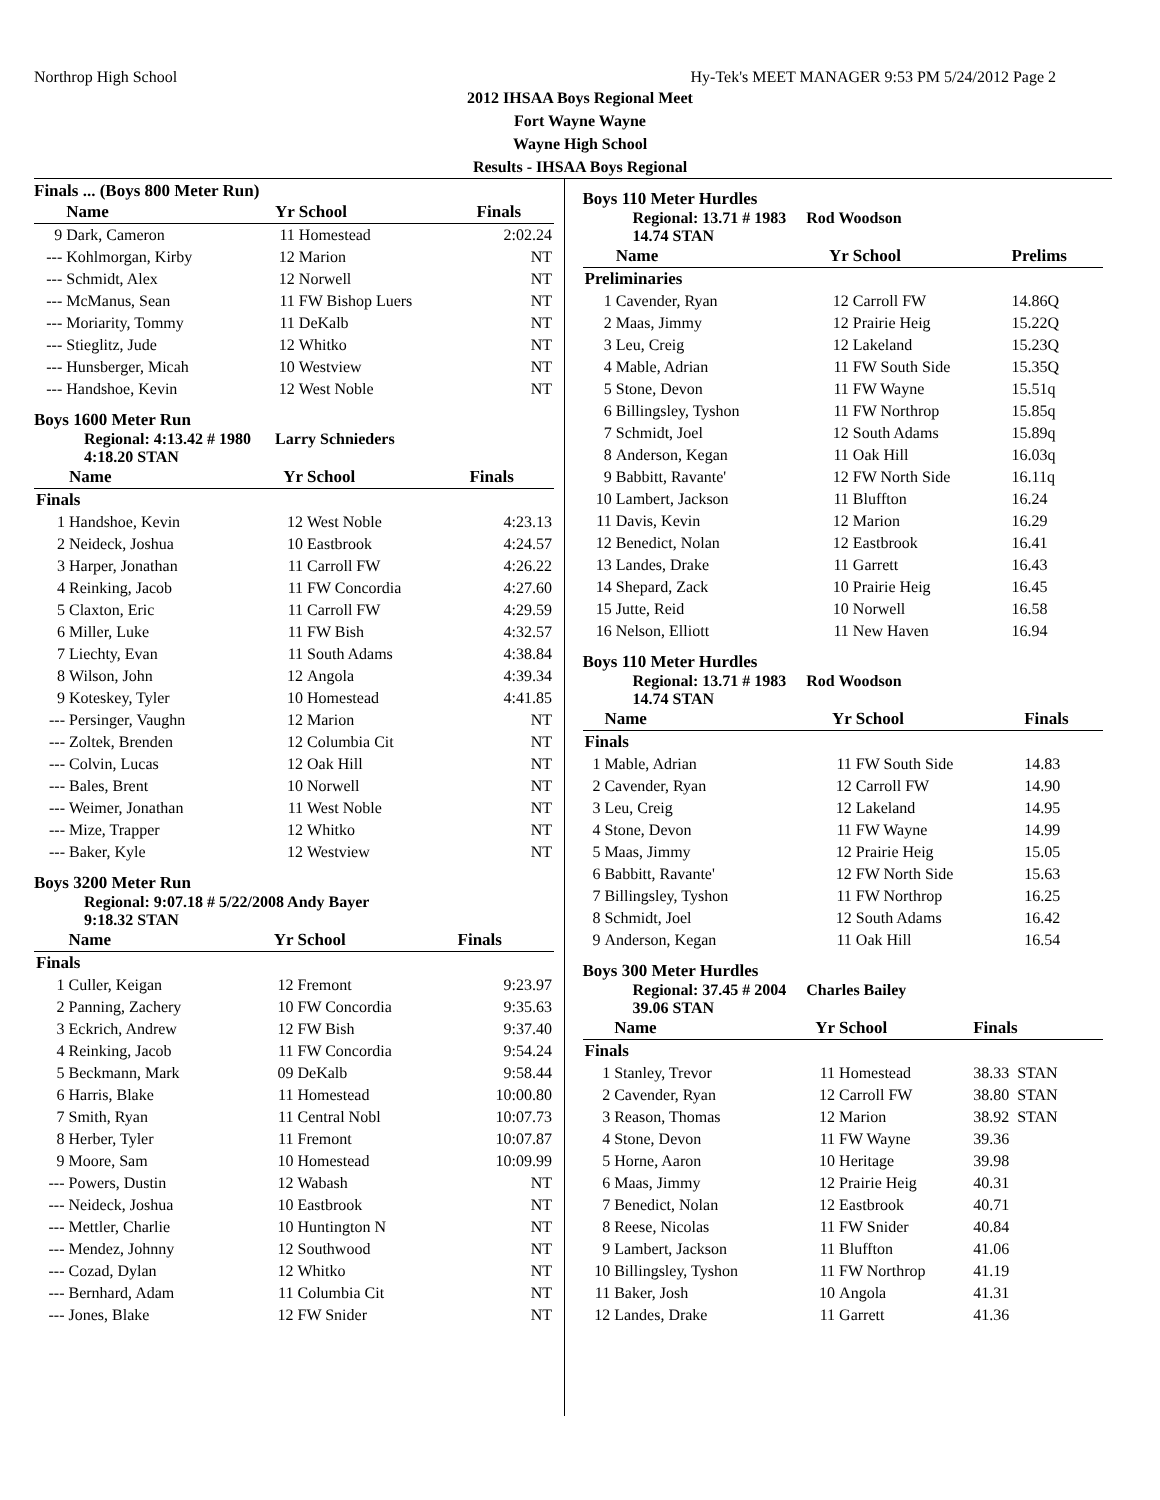Northrop High School Hy-Tek's MEET MANAGER 9:53 PM 5/24/2012 Page 2
2012 IHSAA Boys Regional Meet
Fort Wayne Wayne
Wayne High School
Results - IHSAA Boys Regional
Finals ... (Boys 800 Meter Run)
| | Name | Yr | School | Finals |
| --- | --- | --- | --- | --- |
| 9 | Dark, Cameron | 11 | Homestead | 2:02.24 |
| --- | Kohlmorgan, Kirby | 12 | Marion | NT |
| --- | Schmidt, Alex | 12 | Norwell | NT |
| --- | McManus, Sean | 11 | FW Bishop Luers | NT |
| --- | Moriarity, Tommy | 11 | DeKalb | NT |
| --- | Stieglitz, Jude | 12 | Whitko | NT |
| --- | Hunsberger, Micah | 10 | Westview | NT |
| --- | Handshoe, Kevin | 12 | West Noble | NT |
Boys 1600 Meter Run
Regional: 4:13.42 # 1980 Larry Schnieders
4:18.20 STAN
| | Name | Yr | School | Finals |
| --- | --- | --- | --- | --- |
| Finals | | | | |
| 1 | Handshoe, Kevin | 12 | West Noble | 4:23.13 |
| 2 | Neideck, Joshua | 10 | Eastbrook | 4:24.57 |
| 3 | Harper, Jonathan | 11 | Carroll FW | 4:26.22 |
| 4 | Reinking, Jacob | 11 | FW Concordia | 4:27.60 |
| 5 | Claxton, Eric | 11 | Carroll FW | 4:29.59 |
| 6 | Miller, Luke | 11 | FW Bish | 4:32.57 |
| 7 | Liechty, Evan | 11 | South Adams | 4:38.84 |
| 8 | Wilson, John | 12 | Angola | 4:39.34 |
| 9 | Koteskey, Tyler | 10 | Homestead | 4:41.85 |
| --- | Persinger, Vaughn | 12 | Marion | NT |
| --- | Zoltek, Brenden | 12 | Columbia Cit | NT |
| --- | Colvin, Lucas | 12 | Oak Hill | NT |
| --- | Bales, Brent | 10 | Norwell | NT |
| --- | Weimer, Jonathan | 11 | West Noble | NT |
| --- | Mize, Trapper | 12 | Whitko | NT |
| --- | Baker, Kyle | 12 | Westview | NT |
Boys 3200 Meter Run
Regional: 9:07.18 # 5/22/2008 Andy Bayer
9:18.32 STAN
| | Name | Yr | School | Finals |
| --- | --- | --- | --- | --- |
| Finals | | | | |
| 1 | Culler, Keigan | 12 | Fremont | 9:23.97 |
| 2 | Panning, Zachery | 10 | FW Concordia | 9:35.63 |
| 3 | Eckrich, Andrew | 12 | FW Bish | 9:37.40 |
| 4 | Reinking, Jacob | 11 | FW Concordia | 9:54.24 |
| 5 | Beckmann, Mark | 09 | DeKalb | 9:58.44 |
| 6 | Harris, Blake | 11 | Homestead | 10:00.80 |
| 7 | Smith, Ryan | 11 | Central Nobl | 10:07.73 |
| 8 | Herber, Tyler | 11 | Fremont | 10:07.87 |
| 9 | Moore, Sam | 10 | Homestead | 10:09.99 |
| --- | Powers, Dustin | 12 | Wabash | NT |
| --- | Neideck, Joshua | 10 | Eastbrook | NT |
| --- | Mettler, Charlie | 10 | Huntington N | NT |
| --- | Mendez, Johnny | 12 | Southwood | NT |
| --- | Cozad, Dylan | 12 | Whitko | NT |
| --- | Bernhard, Adam | 11 | Columbia Cit | NT |
| --- | Jones, Blake | 12 | FW Snider | NT |
Boys 110 Meter Hurdles
Regional: 13.71 # 1983 Rod Woodson
14.74 STAN
| | Name | Yr | School | Prelims |
| --- | --- | --- | --- | --- |
| Preliminaries | | | | |
| 1 | Cavender, Ryan | 12 | Carroll FW | 14.86Q |
| 2 | Maas, Jimmy | 12 | Prairie Heig | 15.22Q |
| 3 | Leu, Creig | 12 | Lakeland | 15.23Q |
| 4 | Mable, Adrian | 11 | FW South Side | 15.35Q |
| 5 | Stone, Devon | 11 | FW Wayne | 15.51q |
| 6 | Billingsley, Tyshon | 11 | FW Northrop | 15.85q |
| 7 | Schmidt, Joel | 12 | South Adams | 15.89q |
| 8 | Anderson, Kegan | 11 | Oak Hill | 16.03q |
| 9 | Babbitt, Ravante' | 12 | FW North Side | 16.11q |
| 10 | Lambert, Jackson | 11 | Bluffton | 16.24 |
| 11 | Davis, Kevin | 12 | Marion | 16.29 |
| 12 | Benedict, Nolan | 12 | Eastbrook | 16.41 |
| 13 | Landes, Drake | 11 | Garrett | 16.43 |
| 14 | Shepard, Zack | 10 | Prairie Heig | 16.45 |
| 15 | Jutte, Reid | 10 | Norwell | 16.58 |
| 16 | Nelson, Elliott | 11 | New Haven | 16.94 |
Boys 110 Meter Hurdles
Regional: 13.71 # 1983 Rod Woodson
14.74 STAN
| | Name | Yr | School | Finals |
| --- | --- | --- | --- | --- |
| Finals | | | | |
| 1 | Mable, Adrian | 11 | FW South Side | 14.83 |
| 2 | Cavender, Ryan | 12 | Carroll FW | 14.90 |
| 3 | Leu, Creig | 12 | Lakeland | 14.95 |
| 4 | Stone, Devon | 11 | FW Wayne | 14.99 |
| 5 | Maas, Jimmy | 12 | Prairie Heig | 15.05 |
| 6 | Babbitt, Ravante' | 12 | FW North Side | 15.63 |
| 7 | Billingsley, Tyshon | 11 | FW Northrop | 16.25 |
| 8 | Schmidt, Joel | 12 | South Adams | 16.42 |
| 9 | Anderson, Kegan | 11 | Oak Hill | 16.54 |
Boys 300 Meter Hurdles
Regional: 37.45 # 2004 Charles Bailey
39.06 STAN
| | Name | Yr | School | Finals |
| --- | --- | --- | --- | --- |
| Finals | | | | |
| 1 | Stanley, Trevor | 11 | Homestead | 38.33 STAN |
| 2 | Cavender, Ryan | 12 | Carroll FW | 38.80 STAN |
| 3 | Reason, Thomas | 12 | Marion | 38.92 STAN |
| 4 | Stone, Devon | 11 | FW Wayne | 39.36 |
| 5 | Horne, Aaron | 10 | Heritage | 39.98 |
| 6 | Maas, Jimmy | 12 | Prairie Heig | 40.31 |
| 7 | Benedict, Nolan | 12 | Eastbrook | 40.71 |
| 8 | Reese, Nicolas | 11 | FW Snider | 40.84 |
| 9 | Lambert, Jackson | 11 | Bluffton | 41.06 |
| 10 | Billingsley, Tyshon | 11 | FW Northrop | 41.19 |
| 11 | Baker, Josh | 10 | Angola | 41.31 |
| 12 | Landes, Drake | 11 | Garrett | 41.36 |